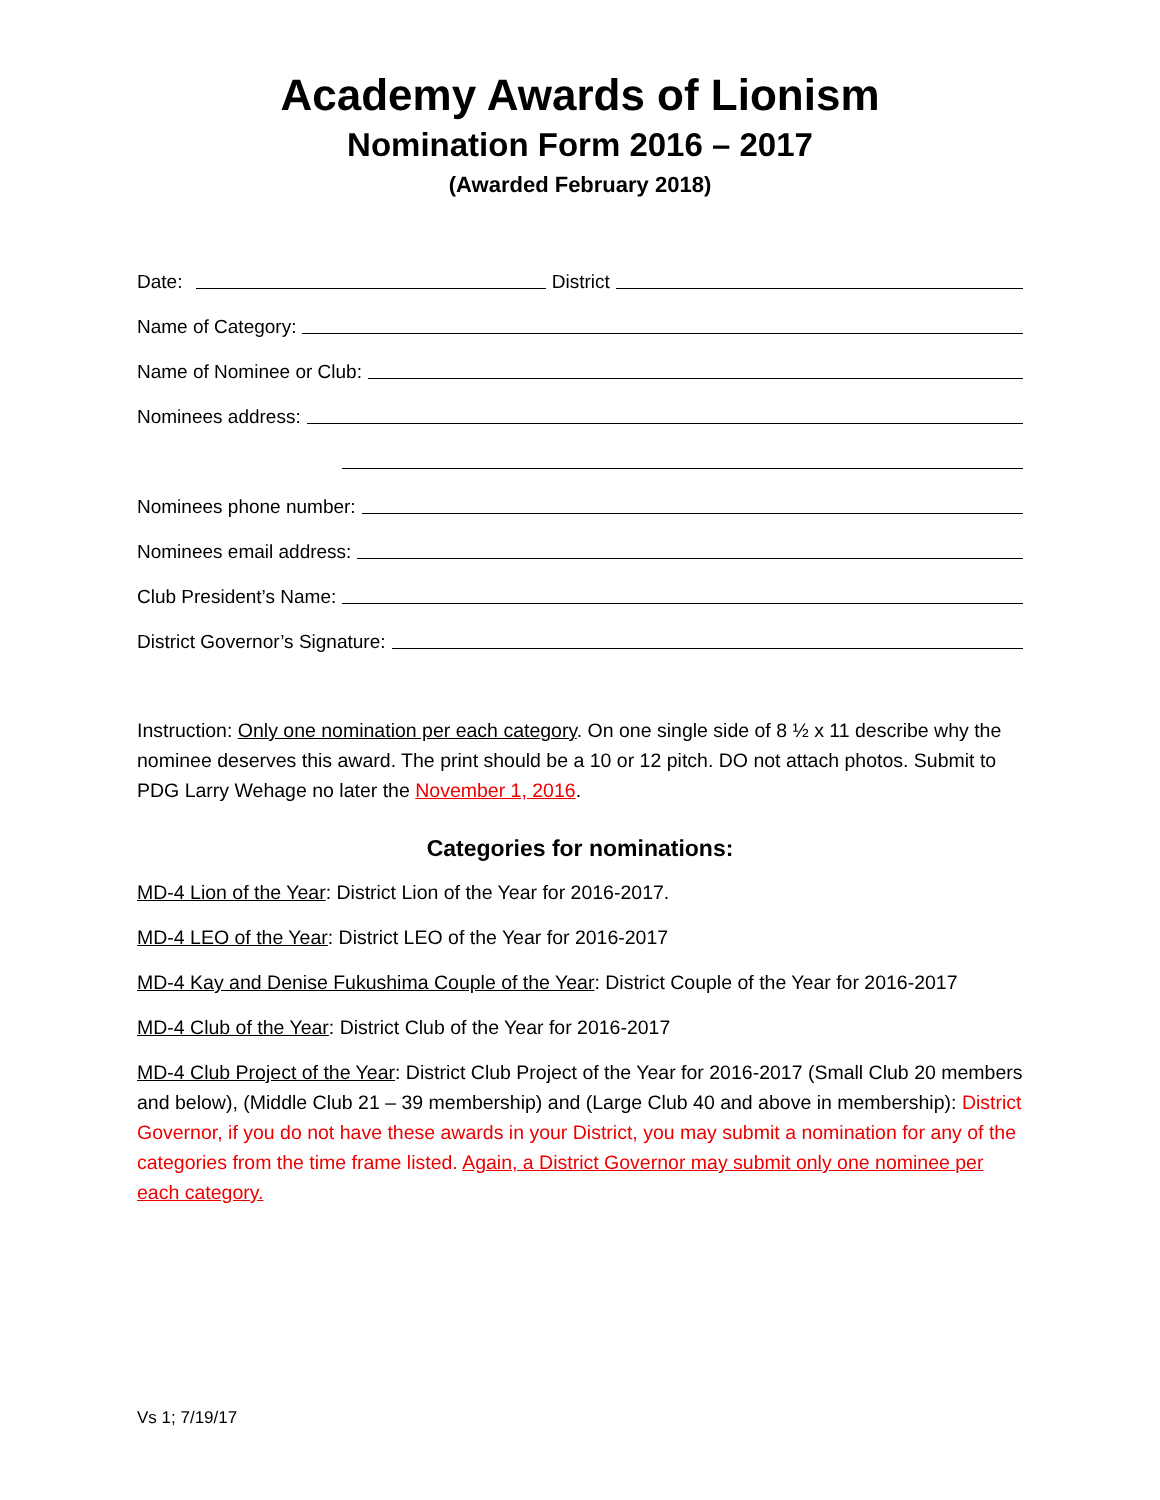Academy Awards of Lionism
Nomination Form 2016 – 2017
(Awarded February 2018)
Date: District
Name of Category:
Name of Nominee or Club:
Nominees address:
Nominees phone number:
Nominees email address:
Club President’s Name:
District Governor’s Signature:
Instruction: Only one nomination per each category. On one single side of 8 ½ x 11 describe why the nominee deserves this award. The print should be a 10 or 12 pitch. DO not attach photos. Submit to PDG Larry Wehage no later the November 1, 2016.
Categories for nominations:
MD-4 Lion of the Year: District Lion of the Year for 2016-2017.
MD-4 LEO of the Year: District LEO of the Year for 2016-2017
MD-4 Kay and Denise Fukushima Couple of the Year: District Couple of the Year for 2016-2017
MD-4 Club of the Year: District Club of the Year for 2016-2017
MD-4 Club Project of the Year: District Club Project of the Year for 2016-2017 (Small Club 20 members and below), (Middle Club 21 – 39 membership) and (Large Club 40 and above in membership): District Governor, if you do not have these awards in your District, you may submit a nomination for any of the categories from the time frame listed. Again, a District Governor may submit only one nominee per each category.
Vs 1; 7/19/17